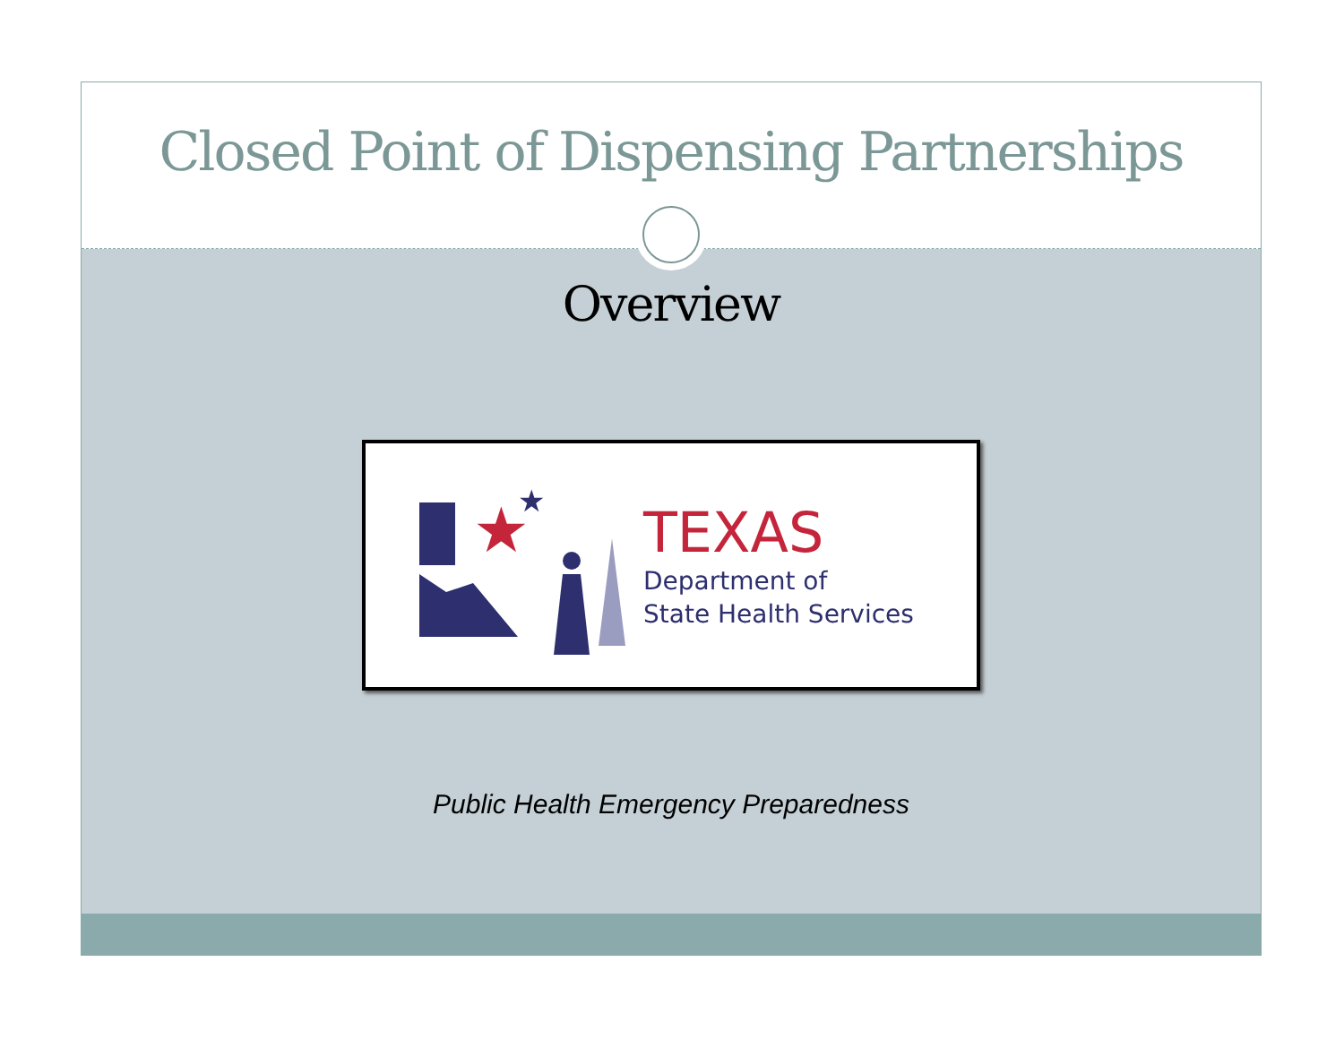Closed Point of Dispensing Partnerships
Overview
★
★
TEXAS
Department of
State Health Services
Public Health Emergency Preparedness